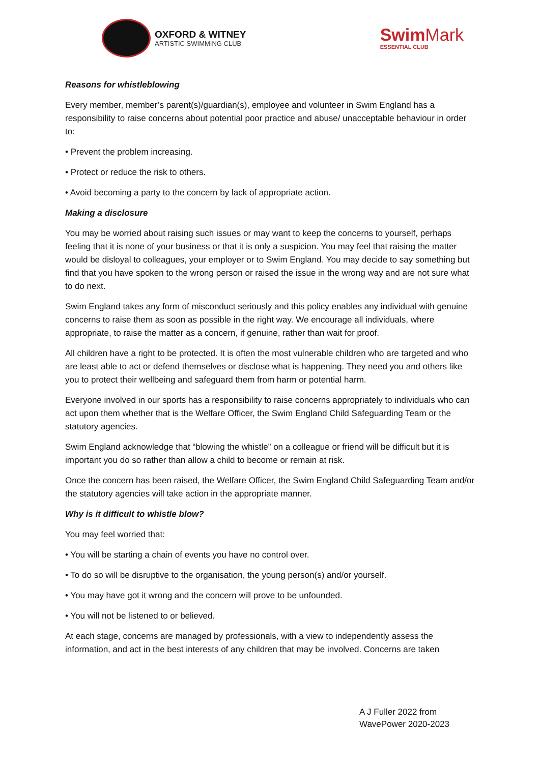OXFORD & WITNEY
ARTISTIC SWIMMING CLUB
Swim Mark
ESSENTIAL CLUB
Reasons for whistleblowing
Every member, member’s parent(s)/guardian(s), employee and volunteer in Swim England has a responsibility to raise concerns about potential poor practice and abuse/ unacceptable behaviour in order to:
• Prevent the problem increasing.
• Protect or reduce the risk to others.
• Avoid becoming a party to the concern by lack of appropriate action.
Making a disclosure
You may be worried about raising such issues or may want to keep the concerns to yourself, perhaps feeling that it is none of your business or that it is only a suspicion. You may feel that raising the matter would be disloyal to colleagues, your employer or to Swim England. You may decide to say something but find that you have spoken to the wrong person or raised the issue in the wrong way and are not sure what to do next.
Swim England takes any form of misconduct seriously and this policy enables any individual with genuine concerns to raise them as soon as possible in the right way. We encourage all individuals, where appropriate, to raise the matter as a concern, if genuine, rather than wait for proof.
All children have a right to be protected. It is often the most vulnerable children who are targeted and who are least able to act or defend themselves or disclose what is happening. They need you and others like you to protect their wellbeing and safeguard them from harm or potential harm.
Everyone involved in our sports has a responsibility to raise concerns appropriately to individuals who can act upon them whether that is the Welfare Officer, the Swim England Child Safeguarding Team or the statutory agencies.
Swim England acknowledge that “blowing the whistle” on a colleague or friend will be difficult but it is important you do so rather than allow a child to become or remain at risk.
Once the concern has been raised, the Welfare Officer, the Swim England Child Safeguarding Team and/or the statutory agencies will take action in the appropriate manner.
Why is it difficult to whistle blow?
You may feel worried that:
• You will be starting a chain of events you have no control over.
• To do so will be disruptive to the organisation, the young person(s) and/or yourself.
• You may have got it wrong and the concern will prove to be unfounded.
• You will not be listened to or believed.
At each stage, concerns are managed by professionals, with a view to independently assess the information, and act in the best interests of any children that may be involved. Concerns are taken
A J Fuller 2022 from
WavePower 2020-2023